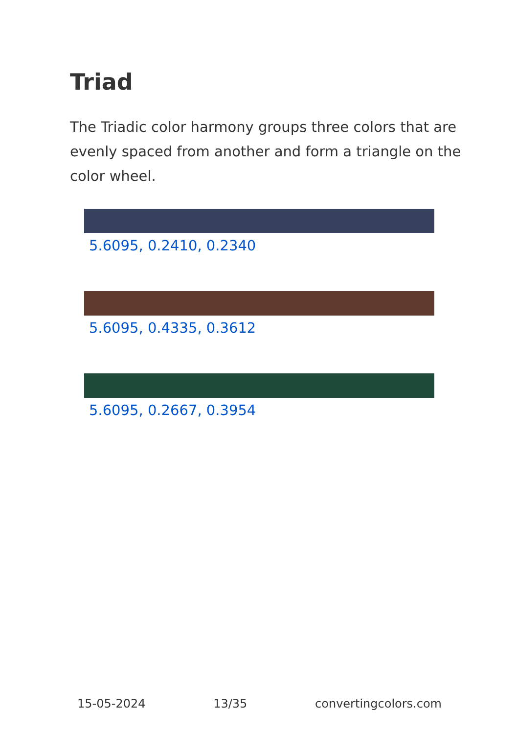Triad
The Triadic color harmony groups three colors that are evenly spaced from another and form a triangle on the color wheel.
5.6095, 0.2410, 0.2340
5.6095, 0.4335, 0.3612
5.6095, 0.2667, 0.3954
15-05-2024 13/35 convertingcolors.com